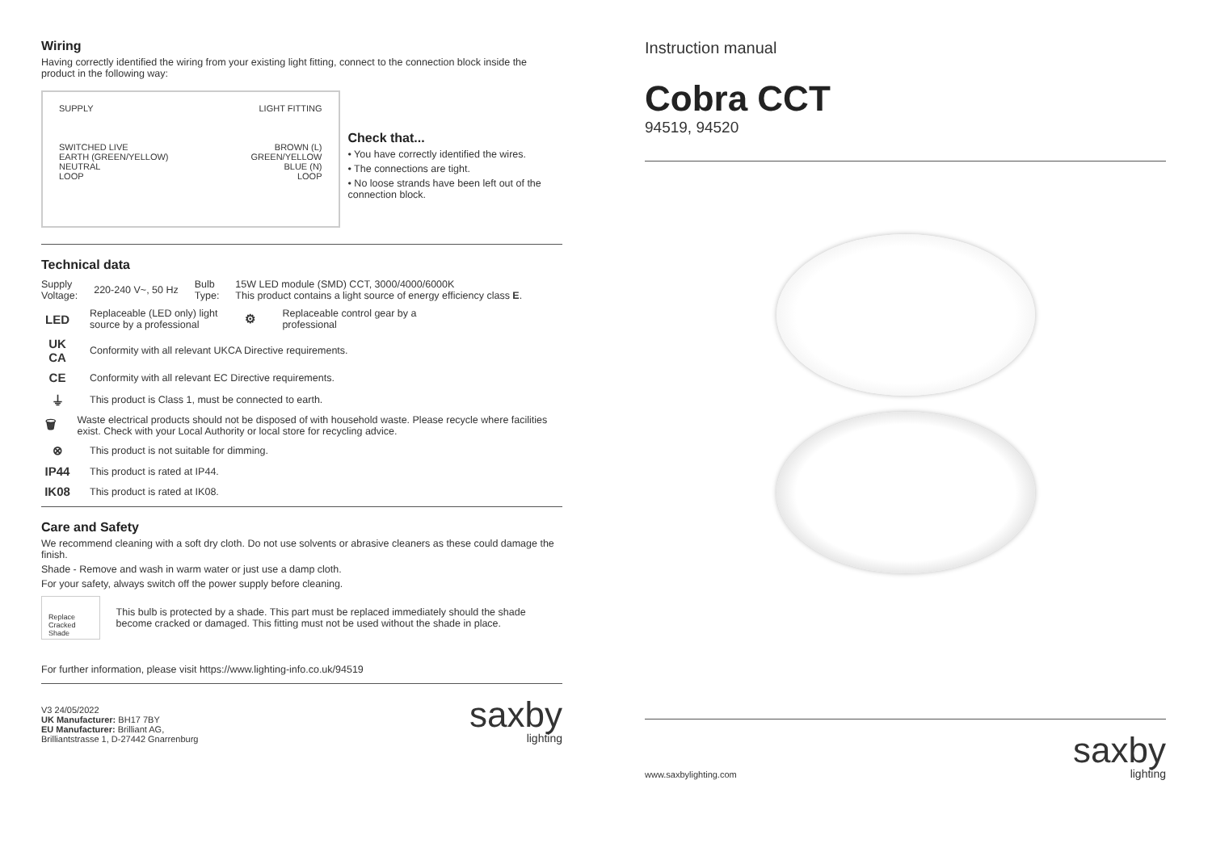Wiring
Having correctly identified the wiring from your existing light fitting, connect to the connection block inside the product in the following way:
SUPPLY
SWITCHED LIVE
EARTH (GREEN/YELLOW)
NEUTRAL
LOOP
LIGHT FITTING
BROWN (L)
GREEN/YELLOW
BLUE (N)
LOOP
Check that...
• You have correctly identified the wires.
• The connections are tight.
• No loose strands have been left out of the connection block.
Technical data
Supply
Voltage:
220-240 V~, 50 Hz
Bulb
Type:
15W LED module (SMD) CCT, 3000/4000/6000K
This product contains a light source of energy efficiency class E.
LED
Replaceable (LED only) light
source by a professional
⚙
Replaceable control gear by a
professional
UK
CA
Conformity with all relevant UKCA Directive requirements.
CE
Conformity with all relevant EC Directive requirements.
⏚
This product is Class 1, must be connected to earth.
🗑
Waste electrical products should not be disposed of with household waste. Please recycle where facilities exist. Check with your Local Authority or local store for recycling advice.
⊗
This product is not suitable for dimming.
IP44
This product is rated at IP44.
IK08
This product is rated at IK08.
Care and Safety
We recommend cleaning with a soft dry cloth. Do not use solvents or abrasive cleaners as these could damage the finish.
Shade - Remove and wash in warm water or just use a damp cloth.
For your safety, always switch off the power supply before cleaning.
Replace Cracked Shade
This bulb is protected by a shade. This part must be replaced immediately should the shade become cracked or damaged. This fitting must not be used without the shade in place.
For further information, please visit https://www.lighting-info.co.uk/94519
V3 24/05/2022
UK Manufacturer: BH17 7BY
EU Manufacturer: Brilliant AG,
Brilliantstrasse 1, D-27442 Gnarrenburg
saxby
lighting
Instruction manual
Cobra CCT
94519, 94520
www.saxbylighting.com
saxby
lighting